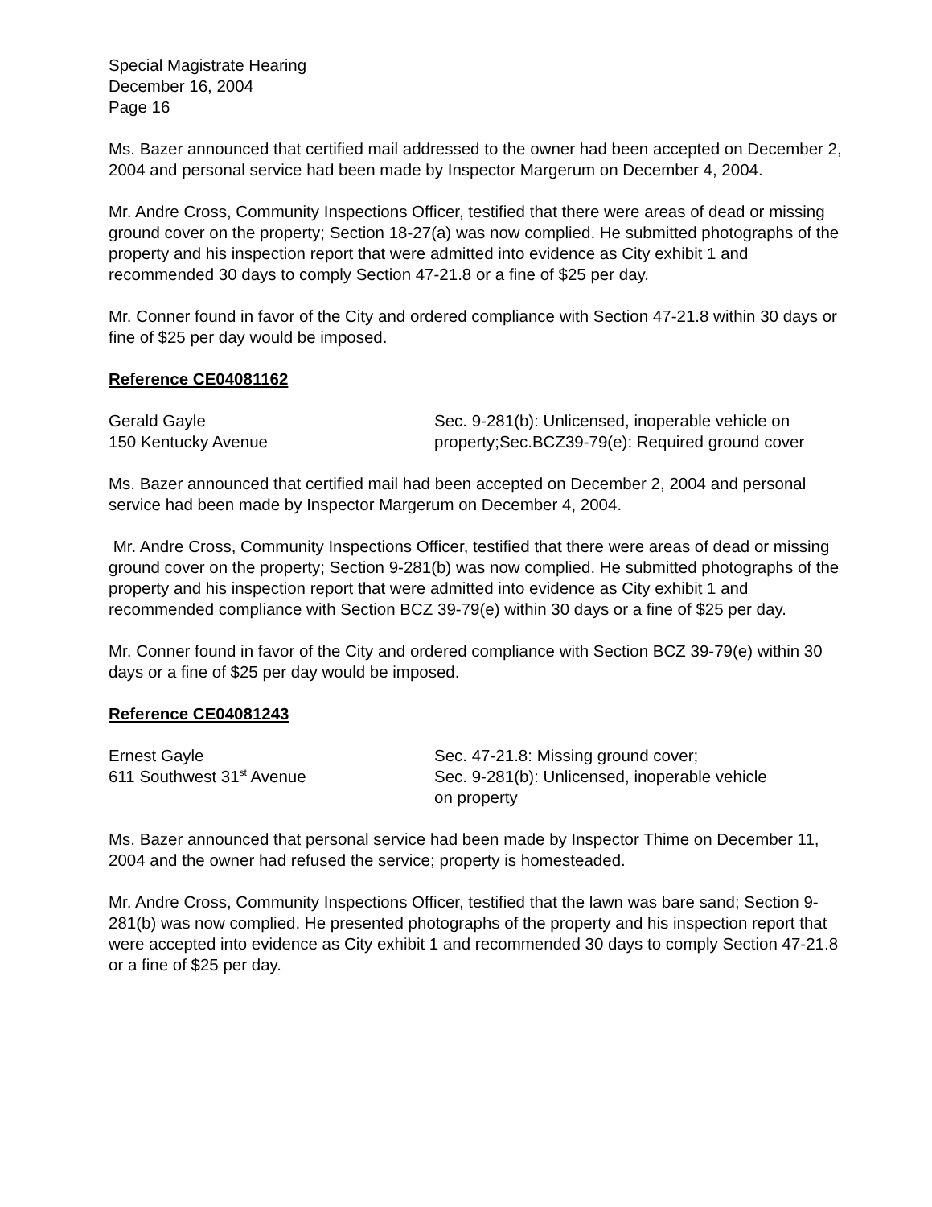Special Magistrate Hearing
December 16, 2004
Page 16
Ms. Bazer announced that certified mail addressed to the owner had been accepted on December 2, 2004 and personal service had been made by Inspector Margerum on December 4, 2004.
Mr. Andre Cross, Community Inspections Officer, testified that there were areas of dead or missing ground cover on the property; Section 18-27(a) was now complied. He submitted photographs of the property and his inspection report that were admitted into evidence as City exhibit 1 and recommended 30 days to comply Section 47-21.8 or a fine of $25 per day.
Mr. Conner found in favor of the City and ordered compliance with Section 47-21.8 within 30 days or fine of $25 per day would be imposed.
Reference CE04081162
Gerald Gayle
150 Kentucky Avenue
Sec. 9-281(b): Unlicensed, inoperable vehicle on property;Sec.BCZ39-79(e): Required ground cover
Ms. Bazer announced that certified mail had been accepted on December 2, 2004 and personal service had been made by Inspector Margerum on December 4, 2004.
Mr. Andre Cross, Community Inspections Officer, testified that there were areas of dead or missing ground cover on the property; Section 9-281(b) was now complied. He submitted photographs of the property and his inspection report that were admitted into evidence as City exhibit 1 and recommended compliance with Section BCZ 39-79(e) within 30 days or a fine of $25 per day.
Mr. Conner found in favor of the City and ordered compliance with Section BCZ 39-79(e) within 30 days or a fine of $25 per day would be imposed.
Reference CE04081243
Ernest Gayle
611 Southwest 31<sup>st</sup> Avenue
Sec. 47-21.8: Missing ground cover;
Sec. 9-281(b): Unlicensed, inoperable vehicle
on property
Ms. Bazer announced that personal service had been made by Inspector Thime on December 11, 2004 and the owner had refused the service; property is homesteaded.
Mr. Andre Cross, Community Inspections Officer, testified that the lawn was bare sand; Section 9-281(b) was now complied. He presented photographs of the property and his inspection report that were accepted into evidence as City exhibit 1 and recommended 30 days to comply Section 47-21.8 or a fine of $25 per day.